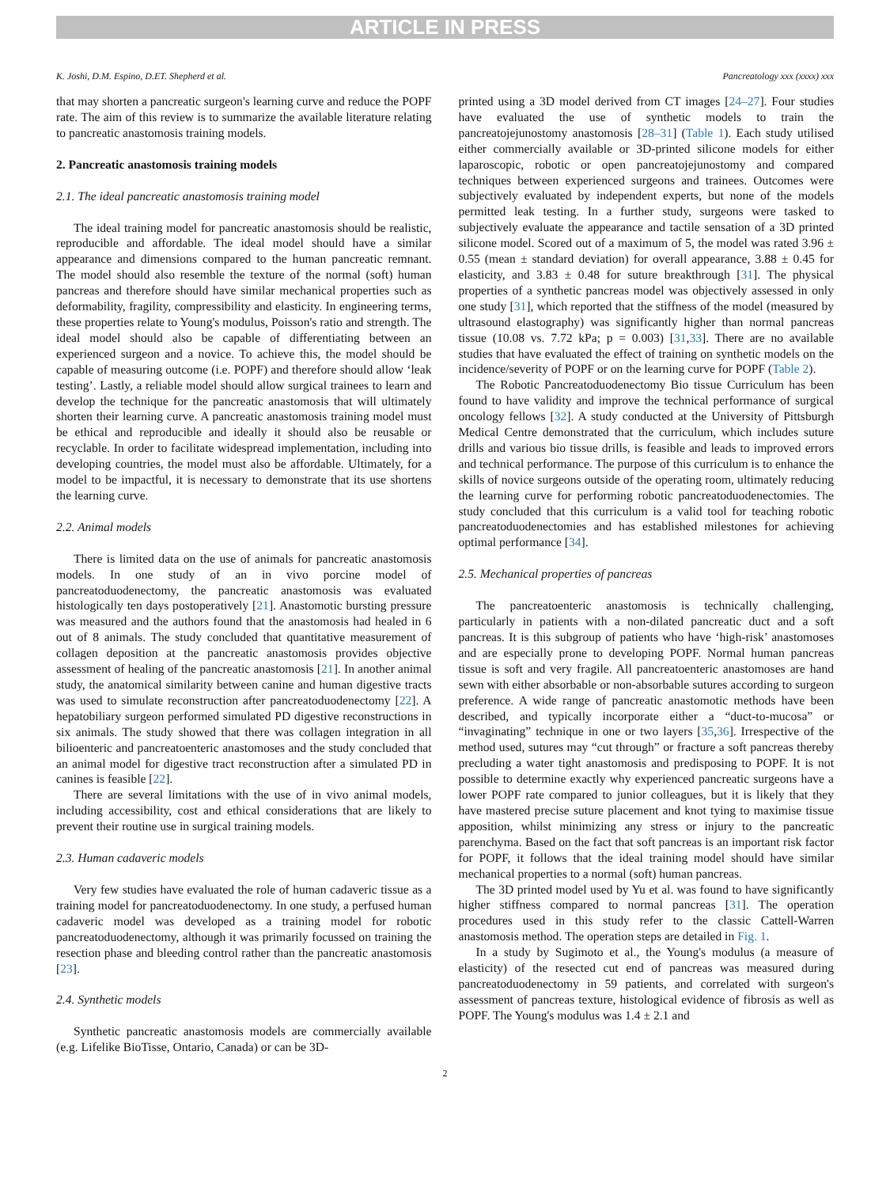ARTICLE IN PRESS
K. Joshi, D.M. Espino, D.ET. Shepherd et al. Pancreatology xxx (xxxx) xxx
that may shorten a pancreatic surgeon's learning curve and reduce the POPF rate. The aim of this review is to summarize the available literature relating to pancreatic anastomosis training models.
2. Pancreatic anastomosis training models
2.1. The ideal pancreatic anastomosis training model
The ideal training model for pancreatic anastomosis should be realistic, reproducible and affordable. The ideal model should have a similar appearance and dimensions compared to the human pancreatic remnant. The model should also resemble the texture of the normal (soft) human pancreas and therefore should have similar mechanical properties such as deformability, fragility, compressibility and elasticity. In engineering terms, these properties relate to Young's modulus, Poisson's ratio and strength. The ideal model should also be capable of differentiating between an experienced surgeon and a novice. To achieve this, the model should be capable of measuring outcome (i.e. POPF) and therefore should allow ‘leak testing’. Lastly, a reliable model should allow surgical trainees to learn and develop the technique for the pancreatic anastomosis that will ultimately shorten their learning curve. A pancreatic anastomosis training model must be ethical and reproducible and ideally it should also be reusable or recyclable. In order to facilitate widespread implementation, including into developing countries, the model must also be affordable. Ultimately, for a model to be impactful, it is necessary to demonstrate that its use shortens the learning curve.
2.2. Animal models
There is limited data on the use of animals for pancreatic anastomosis models. In one study of an in vivo porcine model of pancreatoduodenectomy, the pancreatic anastomosis was evaluated histologically ten days postoperatively [21]. Anastomotic bursting pressure was measured and the authors found that the anastomosis had healed in 6 out of 8 animals. The study concluded that quantitative measurement of collagen deposition at the pancreatic anastomosis provides objective assessment of healing of the pancreatic anastomosis [21]. In another animal study, the anatomical similarity between canine and human digestive tracts was used to simulate reconstruction after pancreatoduodenectomy [22]. A hepatobiliary surgeon performed simulated PD digestive reconstructions in six animals. The study showed that there was collagen integration in all bilioenteric and pancreatoenteric anastomoses and the study concluded that an animal model for digestive tract reconstruction after a simulated PD in canines is feasible [22].
There are several limitations with the use of in vivo animal models, including accessibility, cost and ethical considerations that are likely to prevent their routine use in surgical training models.
2.3. Human cadaveric models
Very few studies have evaluated the role of human cadaveric tissue as a training model for pancreatoduodenectomy. In one study, a perfused human cadaveric model was developed as a training model for robotic pancreatoduodenectomy, although it was primarily focussed on training the resection phase and bleeding control rather than the pancreatic anastomosis [23].
2.4. Synthetic models
Synthetic pancreatic anastomosis models are commercially available (e.g. Lifelike BioTisse, Ontario, Canada) or can be 3D-
printed using a 3D model derived from CT images [24–27]. Four studies have evaluated the use of synthetic models to train the pancreatojejunostomy anastomosis [28–31] (Table 1). Each study utilised either commercially available or 3D-printed silicone models for either laparoscopic, robotic or open pancreatojejunostomy and compared techniques between experienced surgeons and trainees. Outcomes were subjectively evaluated by independent experts, but none of the models permitted leak testing. In a further study, surgeons were tasked to subjectively evaluate the appearance and tactile sensation of a 3D printed silicone model. Scored out of a maximum of 5, the model was rated 3.96 ± 0.55 (mean ± standard deviation) for overall appearance, 3.88 ± 0.45 for elasticity, and 3.83 ± 0.48 for suture breakthrough [31]. The physical properties of a synthetic pancreas model was objectively assessed in only one study [31], which reported that the stiffness of the model (measured by ultrasound elastography) was significantly higher than normal pancreas tissue (10.08 vs. 7.72 kPa; p = 0.003) [31,33]. There are no available studies that have evaluated the effect of training on synthetic models on the incidence/severity of POPF or on the learning curve for POPF (Table 2).
The Robotic Pancreatoduodenectomy Bio tissue Curriculum has been found to have validity and improve the technical performance of surgical oncology fellows [32]. A study conducted at the University of Pittsburgh Medical Centre demonstrated that the curriculum, which includes suture drills and various bio tissue drills, is feasible and leads to improved errors and technical performance. The purpose of this curriculum is to enhance the skills of novice surgeons outside of the operating room, ultimately reducing the learning curve for performing robotic pancreatoduodenectomies. The study concluded that this curriculum is a valid tool for teaching robotic pancreatoduodenectomies and has established milestones for achieving optimal performance [34].
2.5. Mechanical properties of pancreas
The pancreatoenteric anastomosis is technically challenging, particularly in patients with a non-dilated pancreatic duct and a soft pancreas. It is this subgroup of patients who have ‘high-risk’ anastomoses and are especially prone to developing POPF. Normal human pancreas tissue is soft and very fragile. All pancreatoenteric anastomoses are hand sewn with either absorbable or non-absorbable sutures according to surgeon preference. A wide range of pancreatic anastomotic methods have been described, and typically incorporate either a “duct-to-mucosa” or “invaginating” technique in one or two layers [35,36]. Irrespective of the method used, sutures may “cut through” or fracture a soft pancreas thereby precluding a water tight anastomosis and predisposing to POPF. It is not possible to determine exactly why experienced pancreatic surgeons have a lower POPF rate compared to junior colleagues, but it is likely that they have mastered precise suture placement and knot tying to maximise tissue apposition, whilst minimizing any stress or injury to the pancreatic parenchyma. Based on the fact that soft pancreas is an important risk factor for POPF, it follows that the ideal training model should have similar mechanical properties to a normal (soft) human pancreas.
The 3D printed model used by Yu et al. was found to have significantly higher stiffness compared to normal pancreas [31]. The operation procedures used in this study refer to the classic Cattell-Warren anastomosis method. The operation steps are detailed in Fig. 1.
In a study by Sugimoto et al., the Young's modulus (a measure of elasticity) of the resected cut end of pancreas was measured during pancreatoduodenectomy in 59 patients, and correlated with surgeon's assessment of pancreas texture, histological evidence of fibrosis as well as POPF. The Young's modulus was 1.4 ± 2.1 and
2